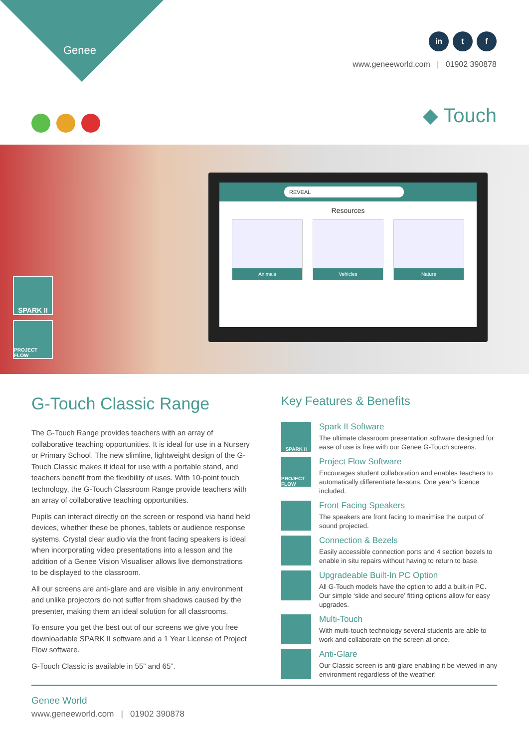Genee
in t f
www.geneeworld.com | 01902 390878
◆ Touch
SPARK II
PROJECT FLOW
REVEAL
Resources
Animals
Vehicles
Nature
G-Touch Classic Range
The G-Touch Range provides teachers with an array of collaborative teaching opportunities. It is ideal for use in a Nursery or Primary School. The new slimline, lightweight design of the G-Touch Classic makes it ideal for use with a portable stand, and teachers benefit from the flexibility of uses. With 10-point touch technology, the G-Touch Classroom Range provide teachers with an array of collaborative teaching opportunities.
Pupils can interact directly on the screen or respond via hand held devices, whether these be phones, tablets or audience response systems. Crystal clear audio via the front facing speakers is ideal when incorporating video presentations into a lesson and the addition of a Genee Vision Visualiser allows live demonstrations to be displayed to the classroom.
All our screens are anti-glare and are visible in any environment and unlike projectors do not suffer from shadows caused by the presenter, making them an ideal solution for all classrooms.
To ensure you get the best out of our screens we give you free downloadable SPARK II software and a 1 Year License of Project Flow software.
G-Touch Classic is available in 55” and 65”.
Key Features & Benefits
SPARK II
Spark II Software
The ultimate classroom presentation software designed for ease of use is free with our Genee G-Touch screens.
PROJECT FLOW
Project Flow Software
Encourages student collaboration and enables teachers to automatically differentiate lessons. One year’s licence included.
Front Facing Speakers
The speakers are front facing to maximise the output of sound projected.
Connection & Bezels
Easily accessible connection ports and 4 section bezels to enable in situ repairs without having to return to base.
Upgradeable Built-In PC Option
All G-Touch models have the option to add a built-in PC. Our simple ‘slide and secure’ fitting options allow for easy upgrades.
Multi-Touch
With multi-touch technology several students are able to work and collaborate on the screen at once.
Anti-Glare
Our Classic screen is anti-glare enabling it be viewed in any environment regardless of the weather!
Genee World
www.geneeworld.com | 01902 390878